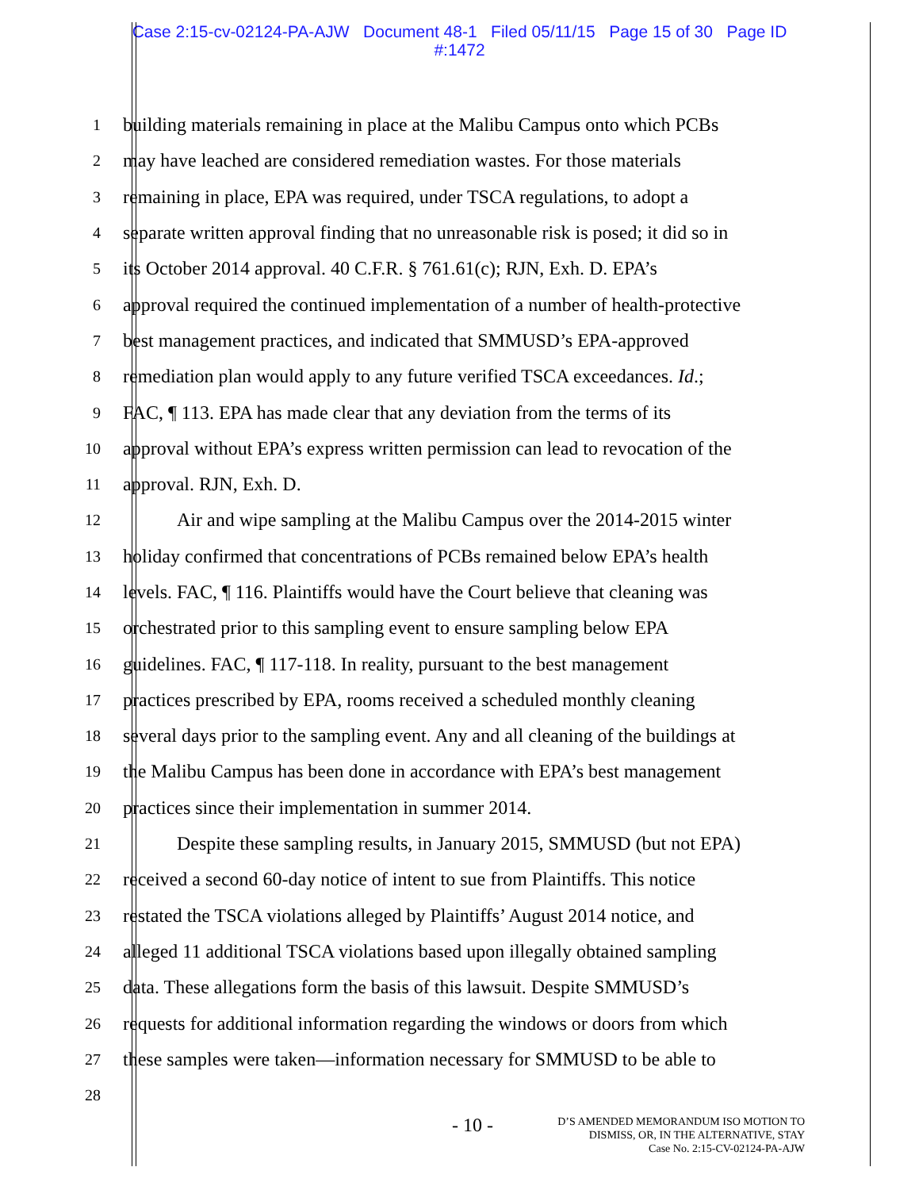Case 2:15-cv-02124-PA-AJW Document 48-1 Filed 05/11/15 Page 15 of 30 Page ID
#:1472
1 building materials remaining in place at the Malibu Campus onto which PCBs
2 may have leached are considered remediation wastes. For those materials
3 remaining in place, EPA was required, under TSCA regulations, to adopt a
4 separate written approval finding that no unreasonable risk is posed; it did so in
5 its October 2014 approval. 40 C.F.R. § 761.61(c); RJN, Exh. D. EPA’s
6 approval required the continued implementation of a number of health-protective
7 best management practices, and indicated that SMMUSD’s EPA-approved
8 remediation plan would apply to any future verified TSCA exceedances. Id.;
9 FAC, ¶ 113. EPA has made clear that any deviation from the terms of its
10 approval without EPA’s express written permission can lead to revocation of the
11 approval. RJN, Exh. D.
12 Air and wipe sampling at the Malibu Campus over the 2014-2015 winter
13 holiday confirmed that concentrations of PCBs remained below EPA’s health
14 levels. FAC, ¶ 116. Plaintiffs would have the Court believe that cleaning was
15 orchestrated prior to this sampling event to ensure sampling below EPA
16 guidelines. FAC, ¶ 117-118. In reality, pursuant to the best management
17 practices prescribed by EPA, rooms received a scheduled monthly cleaning
18 several days prior to the sampling event. Any and all cleaning of the buildings at
19 the Malibu Campus has been done in accordance with EPA’s best management
20 practices since their implementation in summer 2014.
21 Despite these sampling results, in January 2015, SMMUSD (but not EPA)
22 received a second 60-day notice of intent to sue from Plaintiffs. This notice
23 restated the TSCA violations alleged by Plaintiffs’ August 2014 notice, and
24 alleged 11 additional TSCA violations based upon illegally obtained sampling
25 data. These allegations form the basis of this lawsuit. Despite SMMUSD’s
26 requests for additional information regarding the windows or doors from which
27 these samples were taken—information necessary for SMMUSD to be able to
28
- 10 -
D’S AMENDED MEMORANDUM ISO MOTION TO
DISMISS, OR, IN THE ALTERNATIVE, STAY
Case No. 2:15-CV-02124-PA-AJW